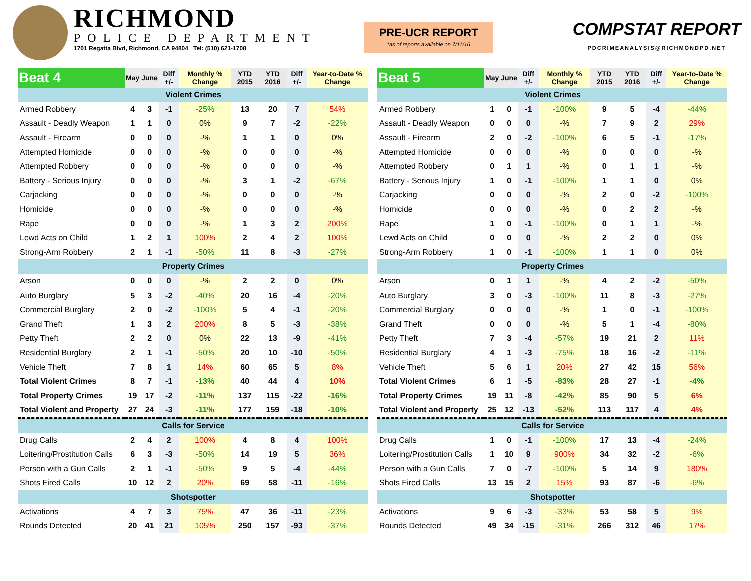RICHMOND
POLICE DEPARTMENT
1701 Regatta Blvd, Richmond, CA 94804 Tel: (510) 621-1708
PRE-UCR REPORT
*as of reports available on 7/11/16
COMPSTAT REPORT
PDCRIMEANALYSIS@RICHMONDPD.NET
| Beat 4 | May | June | Diff +/- | Monthly % Change | YTD 2015 | YTD 2016 | Diff +/- | Year-to-Date % Change |
| --- | --- | --- | --- | --- | --- | --- | --- | --- |
| Violent Crimes | | | | | | | | |
| Armed Robbery | 4 | 3 | -1 | -25% | 13 | 20 | 7 | 54% |
| Assault - Deadly Weapon | 1 | 1 | 0 | 0% | 9 | 7 | -2 | -22% |
| Assault - Firearm | 0 | 0 | 0 | -% | 1 | 1 | 0 | 0% |
| Attempted Homicide | 0 | 0 | 0 | -% | 0 | 0 | 0 | -% |
| Attempted Robbery | 0 | 0 | 0 | -% | 0 | 0 | 0 | -% |
| Battery - Serious Injury | 0 | 0 | 0 | -% | 3 | 1 | -2 | -67% |
| Carjacking | 0 | 0 | 0 | -% | 0 | 0 | 0 | -% |
| Homicide | 0 | 0 | 0 | -% | 0 | 0 | 0 | -% |
| Rape | 0 | 0 | 0 | -% | 1 | 3 | 2 | 200% |
| Lewd Acts on Child | 1 | 2 | 1 | 100% | 2 | 4 | 2 | 100% |
| Strong-Arm Robbery | 2 | 1 | -1 | -50% | 11 | 8 | -3 | -27% |
| Property Crimes | | | | | | | | |
| Arson | 0 | 0 | 0 | -% | 2 | 2 | 0 | 0% |
| Auto Burglary | 5 | 3 | -2 | -40% | 20 | 16 | -4 | -20% |
| Commercial Burglary | 2 | 0 | -2 | -100% | 5 | 4 | -1 | -20% |
| Grand Theft | 1 | 3 | 2 | 200% | 8 | 5 | -3 | -38% |
| Petty Theft | 2 | 2 | 0 | 0% | 22 | 13 | -9 | -41% |
| Residential Burglary | 2 | 1 | -1 | -50% | 20 | 10 | -10 | -50% |
| Vehicle Theft | 7 | 8 | 1 | 14% | 60 | 65 | 5 | 8% |
| Total Violent Crimes | 8 | 7 | -1 | -13% | 40 | 44 | 4 | 10% |
| Total Property Crimes | 19 | 17 | -2 | -11% | 137 | 115 | -22 | -16% |
| Total Violent and Property | 27 | 24 | -3 | -11% | 177 | 159 | -18 | -10% |
| Calls for Service | | | | | | | | |
| Drug Calls | 2 | 4 | 2 | 100% | 4 | 8 | 4 | 100% |
| Loitering/Prostitution Calls | 6 | 3 | -3 | -50% | 14 | 19 | 5 | 36% |
| Person with a Gun Calls | 2 | 1 | -1 | -50% | 9 | 5 | -4 | -44% |
| Shots Fired Calls | 10 | 12 | 2 | 20% | 69 | 58 | -11 | -16% |
| Shotspotter | | | | | | | | |
| Activations | 4 | 7 | 3 | 75% | 47 | 36 | -11 | -23% |
| Rounds Detected | 20 | 41 | 21 | 105% | 250 | 157 | -93 | -37% |
| Beat 5 | May | June | Diff +/- | Monthly % Change | YTD 2015 | YTD 2016 | Diff +/- | Year-to-Date % Change |
| --- | --- | --- | --- | --- | --- | --- | --- | --- |
| Violent Crimes | | | | | | | | |
| Armed Robbery | 1 | 0 | -1 | -100% | 9 | 5 | -4 | -44% |
| Assault - Deadly Weapon | 0 | 0 | 0 | -% | 7 | 9 | 2 | 29% |
| Assault - Firearm | 2 | 0 | -2 | -100% | 6 | 5 | -1 | -17% |
| Attempted Homicide | 0 | 0 | 0 | -% | 0 | 0 | 0 | -% |
| Attempted Robbery | 0 | 1 | 1 | -% | 0 | 1 | 1 | -% |
| Battery - Serious Injury | 1 | 0 | -1 | -100% | 1 | 1 | 0 | 0% |
| Carjacking | 0 | 0 | 0 | -% | 2 | 0 | -2 | -100% |
| Homicide | 0 | 0 | 0 | -% | 0 | 2 | 2 | -% |
| Rape | 1 | 0 | -1 | -100% | 0 | 1 | 1 | -% |
| Lewd Acts on Child | 0 | 0 | 0 | -% | 2 | 2 | 0 | 0% |
| Strong-Arm Robbery | 1 | 0 | -1 | -100% | 1 | 1 | 0 | 0% |
| Property Crimes | | | | | | | | |
| Arson | 0 | 1 | 1 | -% | 4 | 2 | -2 | -50% |
| Auto Burglary | 3 | 0 | -3 | -100% | 11 | 8 | -3 | -27% |
| Commercial Burglary | 0 | 0 | 0 | -% | 1 | 0 | -1 | -100% |
| Grand Theft | 0 | 0 | 0 | -% | 5 | 1 | -4 | -80% |
| Petty Theft | 7 | 3 | -4 | -57% | 19 | 21 | 2 | 11% |
| Residential Burglary | 4 | 1 | -3 | -75% | 18 | 16 | -2 | -11% |
| Vehicle Theft | 5 | 6 | 1 | 20% | 27 | 42 | 15 | 56% |
| Total Violent Crimes | 6 | 1 | -5 | -83% | 28 | 27 | -1 | -4% |
| Total Property Crimes | 19 | 11 | -8 | -42% | 85 | 90 | 5 | 6% |
| Total Violent and Property | 25 | 12 | -13 | -52% | 113 | 117 | 4 | 4% |
| Calls for Service | | | | | | | | |
| Drug Calls | 1 | 0 | -1 | -100% | 17 | 13 | -4 | -24% |
| Loitering/Prostitution Calls | 1 | 10 | 9 | 900% | 34 | 32 | -2 | -6% |
| Person with a Gun Calls | 7 | 0 | -7 | -100% | 5 | 14 | 9 | 180% |
| Shots Fired Calls | 13 | 15 | 2 | 15% | 93 | 87 | -6 | -6% |
| Shotspotter | | | | | | | | |
| Activations | 9 | 6 | -3 | -33% | 53 | 58 | 5 | 9% |
| Rounds Detected | 49 | 34 | -15 | -31% | 266 | 312 | 46 | 17% |